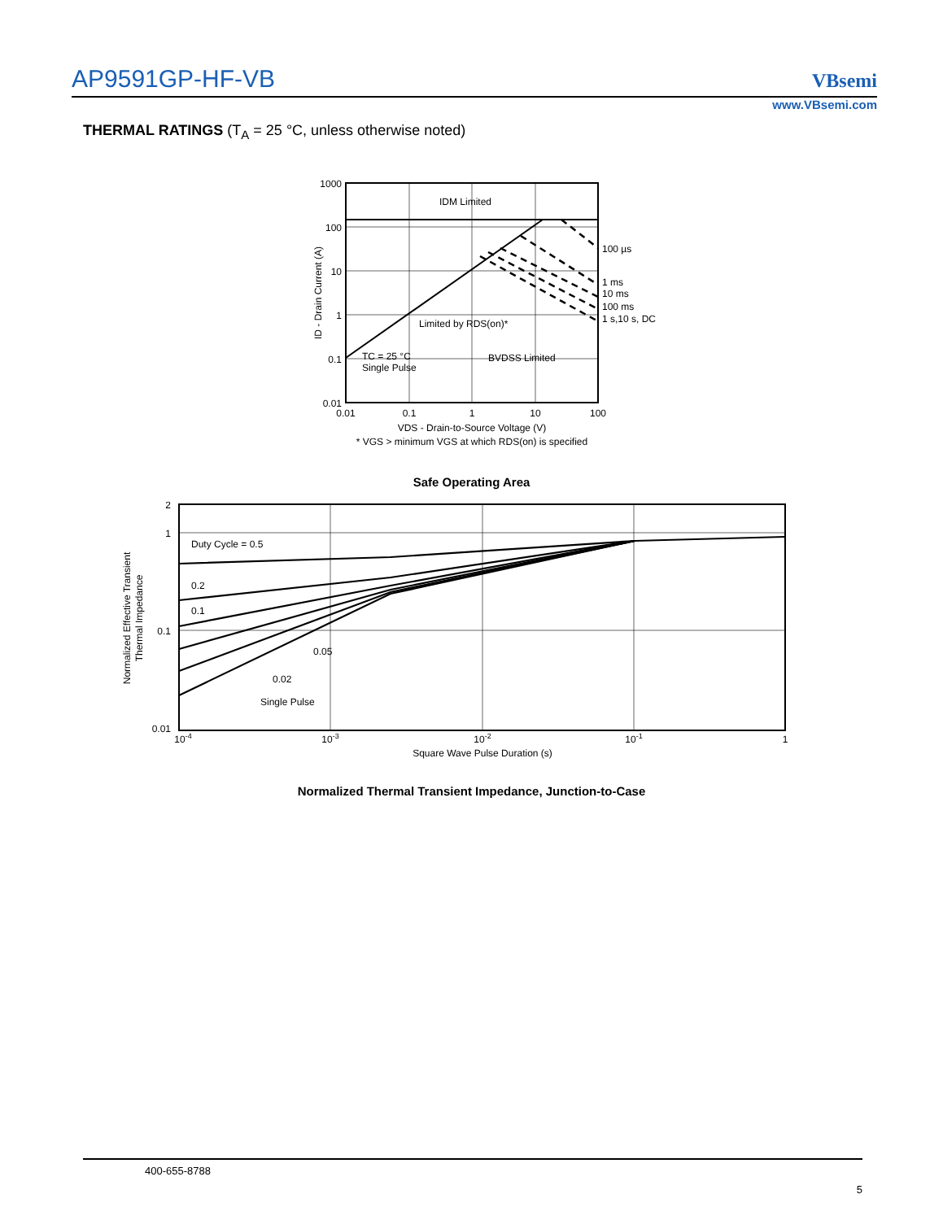AP9591GP-HF-VB VBsemi
www.VBsemi.com
THERMAL RATINGS (T<sub>A</sub> = 25 °C, unless otherwise noted)
1000
100
10
1
0.1
0.01
0.01
0.1
1
10
100
IDM Limited
100 µs
1 ms
10 ms
100 ms
1 s,10 s, DC
Limited by RDS(on)*
TC = 25 °C
Single Pulse
BVDSS Limited
ID - Drain Current (A)
VDS - Drain-to-Source Voltage (V)
* VGS > minimum VGS at which RDS(on) is specified
Safe Operating Area
2
1
0.1
0.01
Duty Cycle = 0.5
0.2
0.1
0.05
0.02
Single Pulse
10-4
10-3
10-2
10-1
1
Square Wave Pulse Duration (s)
Normalized Effective Transient
Thermal Impedance
Normalized Thermal Transient Impedance, Junction-to-Case
400-655-8788
5